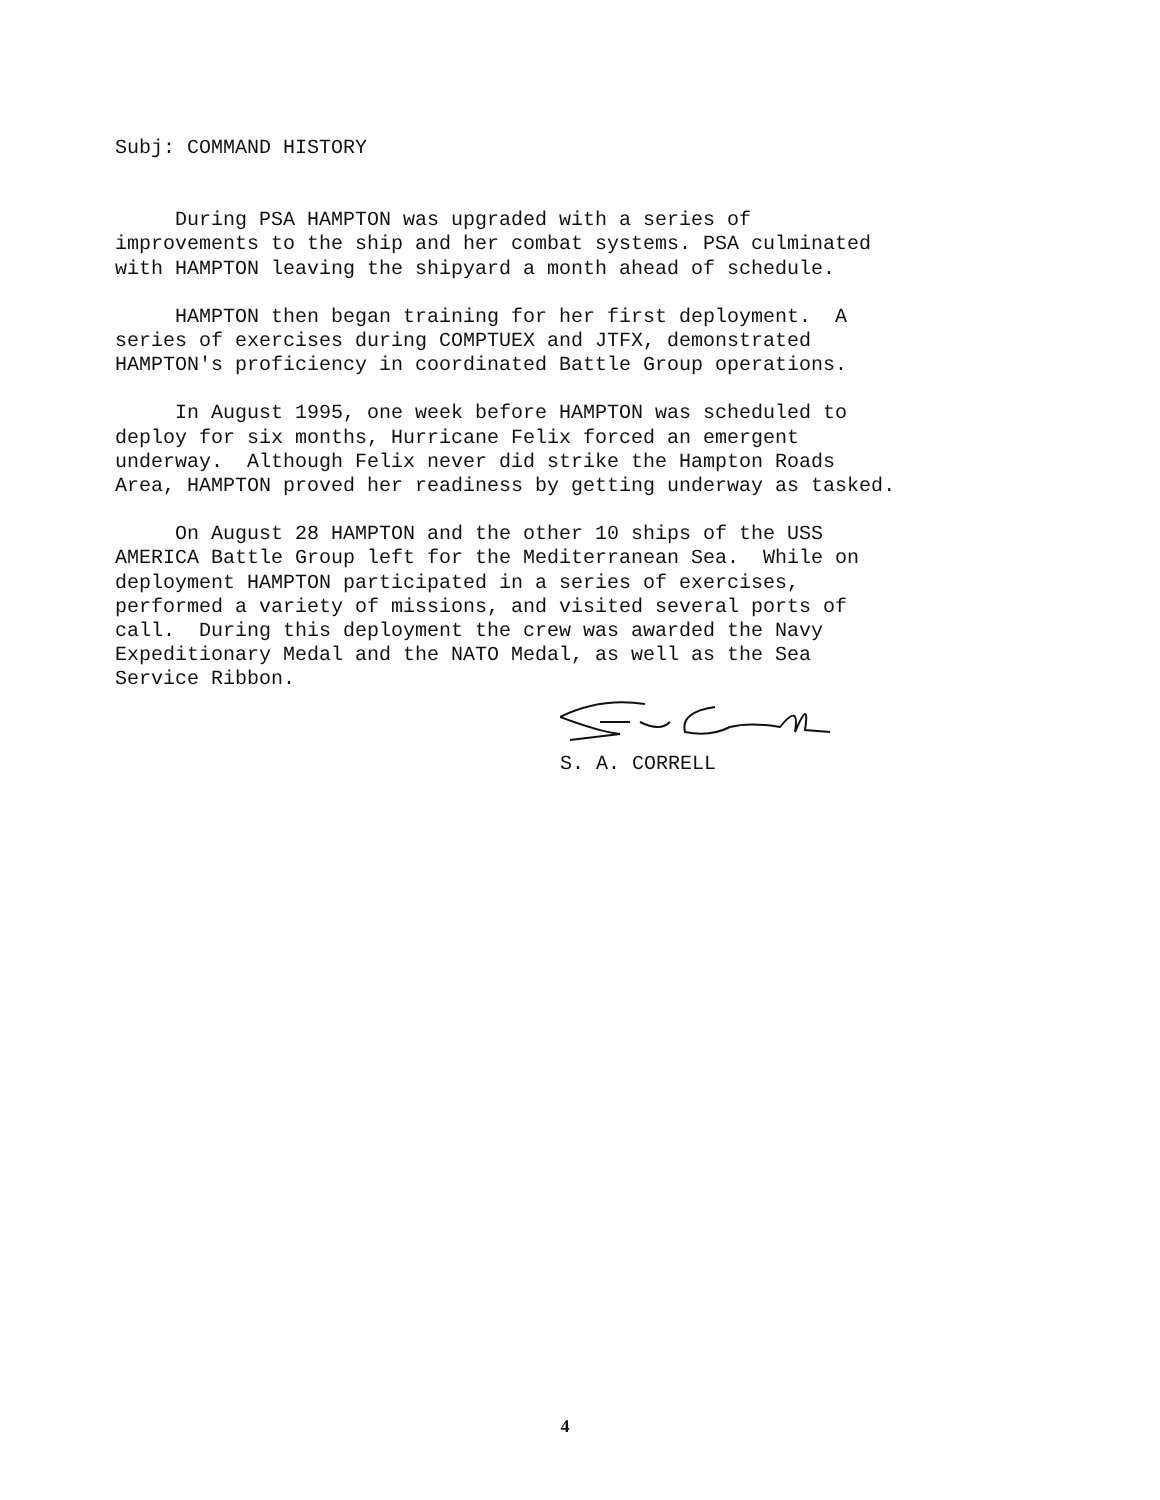Subj: COMMAND HISTORY
During PSA HAMPTON was upgraded with a series of improvements to the ship and her combat systems. PSA culminated with HAMPTON leaving the shipyard a month ahead of schedule.
HAMPTON then began training for her first deployment. A series of exercises during COMPTUEX and JTFX, demonstrated HAMPTON's proficiency in coordinated Battle Group operations.
In August 1995, one week before HAMPTON was scheduled to deploy for six months, Hurricane Felix forced an emergent underway. Although Felix never did strike the Hampton Roads Area, HAMPTON proved her readiness by getting underway as tasked.
On August 28 HAMPTON and the other 10 ships of the USS AMERICA Battle Group left for the Mediterranean Sea. While on deployment HAMPTON participated in a series of exercises, performed a variety of missions, and visited several ports of call. During this deployment the crew was awarded the Navy Expeditionary Medal and the NATO Medal, as well as the Sea Service Ribbon.
S. A. CORRELL
4